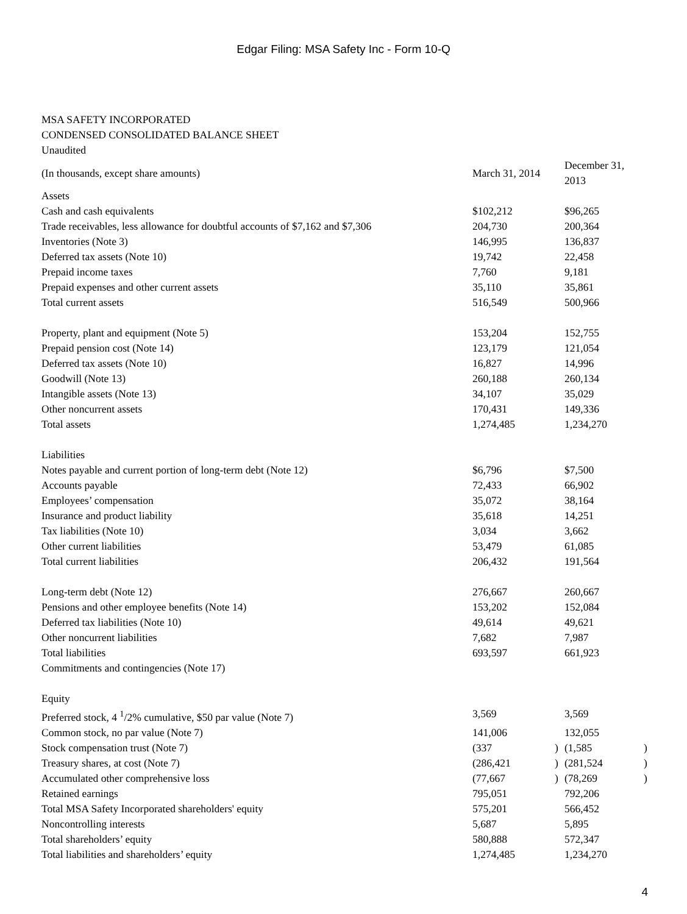Edgar Filing: MSA Safety Inc - Form 10-Q
MSA SAFETY INCORPORATED
CONDENSED CONSOLIDATED BALANCE SHEET
Unaudited
| (In thousands, except share amounts) | March 31, 2014 | | December 31, 2013 | |
| Assets | | | | |
| Cash and cash equivalents | $102,212 | | $96,265 | |
| Trade receivables, less allowance for doubtful accounts of $7,162 and $7,306 | 204,730 | | 200,364 | |
| Inventories (Note 3) | 146,995 | | 136,837 | |
| Deferred tax assets (Note 10) | 19,742 | | 22,458 | |
| Prepaid income taxes | 7,760 | | 9,181 | |
| Prepaid expenses and other current assets | 35,110 | | 35,861 | |
| Total current assets | 516,549 | | 500,966 | |
| Property, plant and equipment (Note 5) | 153,204 | | 152,755 | |
| Prepaid pension cost (Note 14) | 123,179 | | 121,054 | |
| Deferred tax assets (Note 10) | 16,827 | | 14,996 | |
| Goodwill (Note 13) | 260,188 | | 260,134 | |
| Intangible assets (Note 13) | 34,107 | | 35,029 | |
| Other noncurrent assets | 170,431 | | 149,336 | |
| Total assets | 1,274,485 | | 1,234,270 | |
| Liabilities | | | | |
| Notes payable and current portion of long-term debt (Note 12) | $6,796 | | $7,500 | |
| Accounts payable | 72,433 | | 66,902 | |
| Employees’ compensation | 35,072 | | 38,164 | |
| Insurance and product liability | 35,618 | | 14,251 | |
| Tax liabilities (Note 10) | 3,034 | | 3,662 | |
| Other current liabilities | 53,479 | | 61,085 | |
| Total current liabilities | 206,432 | | 191,564 | |
| Long-term debt (Note 12) | 276,667 | | 260,667 | |
| Pensions and other employee benefits (Note 14) | 153,202 | | 152,084 | |
| Deferred tax liabilities (Note 10) | 49,614 | | 49,621 | |
| Other noncurrent liabilities | 7,682 | | 7,987 | |
| Total liabilities | 693,597 | | 661,923 | |
| Commitments and contingencies (Note 17) | | | | |
| Equity | | | | |
| Preferred stock, 4 <sup>1</sup>/2% cumulative, $50 par value (Note 7) | 3,569 | | 3,569 | |
| Common stock, no par value (Note 7) | 141,006 | | 132,055 | |
| Stock compensation trust (Note 7) | (337 | ) | (1,585 | ) |
| Treasury shares, at cost (Note 7) | (286,421 | ) | (281,524 | ) |
| Accumulated other comprehensive loss | (77,667 | ) | (78,269 | ) |
| Retained earnings | 795,051 | | 792,206 | |
| Total MSA Safety Incorporated shareholders' equity | 575,201 | | 566,452 | |
| Noncontrolling interests | 5,687 | | 5,895 | |
| Total shareholders’ equity | 580,888 | | 572,347 | |
| Total liabilities and shareholders’ equity | 1,274,485 | | 1,234,270 | |
4